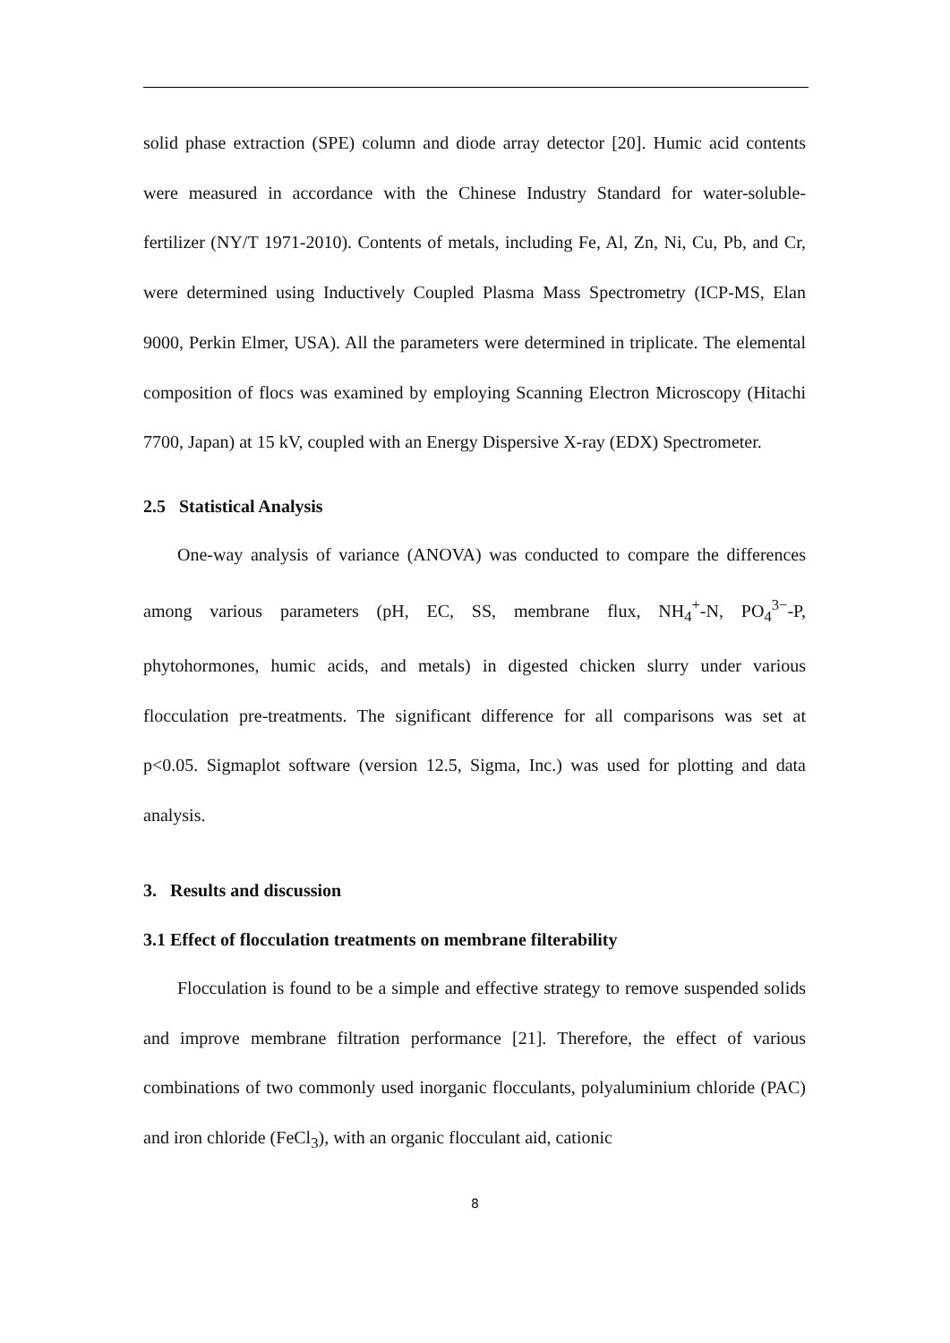solid phase extraction (SPE) column and diode array detector [20]. Humic acid contents were measured in accordance with the Chinese Industry Standard for water-soluble-fertilizer (NY/T 1971-2010). Contents of metals, including Fe, Al, Zn, Ni, Cu, Pb, and Cr, were determined using Inductively Coupled Plasma Mass Spectrometry (ICP-MS, Elan 9000, Perkin Elmer, USA). All the parameters were determined in triplicate. The elemental composition of flocs was examined by employing Scanning Electron Microscopy (Hitachi 7700, Japan) at 15 kV, coupled with an Energy Dispersive X-ray (EDX) Spectrometer.
2.5 Statistical Analysis
One-way analysis of variance (ANOVA) was conducted to compare the differences among various parameters (pH, EC, SS, membrane flux, NH<sub>4</sub><sup>+</sup>-N, PO<sub>4</sub><sup>3−</sup>-P, phytohormones, humic acids, and metals) in digested chicken slurry under various flocculation pre-treatments. The significant difference for all comparisons was set at p<0.05. Sigmaplot software (version 12.5, Sigma, Inc.) was used for plotting and data analysis.
3. Results and discussion
3.1 Effect of flocculation treatments on membrane filterability
Flocculation is found to be a simple and effective strategy to remove suspended solids and improve membrane filtration performance [21]. Therefore, the effect of various combinations of two commonly used inorganic flocculants, polyaluminium chloride (PAC) and iron chloride (FeCl<sub>3</sub>), with an organic flocculant aid, cationic
8